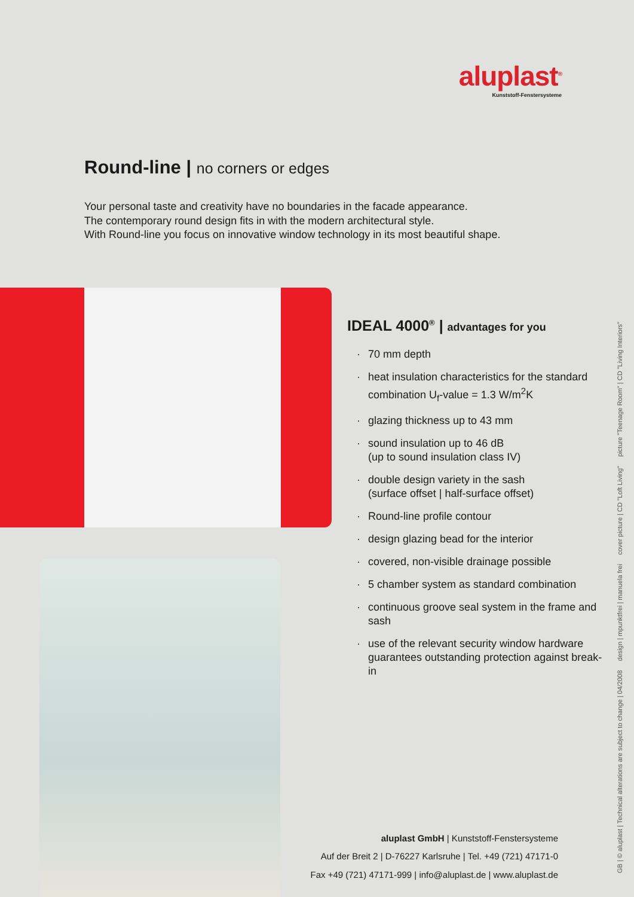aluplast<sup>®</sup>
Kunststoff-Fenstersysteme
Round-line | no corners or edges
Your personal taste and creativity have no boundaries in the facade appearance.
The contemporary round design fits in with the modern architectural style.
With Round-line you focus on innovative window technology in its most beautiful shape.
IDEAL 4000<sup>®</sup> | advantages for you
· 70 mm depth
· heat insulation characteristics for the standard combination U<sub>f</sub>-value = 1.3 W/m<sup>2</sup>K
· glazing thickness up to 43 mm
· sound insulation up to 46 dB
(up to sound insulation class IV)
· double design variety in the sash
(surface offset | half-surface offset)
· Round-line profile contour
· design glazing bead for the interior
· covered, non-visible drainage possible
· 5 chamber system as standard combination
· continuous groove seal system in the frame and sash
· use of the relevant security window hardware guarantees outstanding protection against break-in
aluplast GmbH | Kunststoff-Fenstersysteme
Auf der Breit 2 | D-76227 Karlsruhe | Tel. +49 (721) 47171-0
Fax +49 (721) 47171-999 | info@aluplast.de | www.aluplast.de
GB | © aluplast | Technical alterations are subject to change | 04/2008 design | mpunktfrei | manuela frei cover picture | CD "Loft Living" picture "Teenage Room" | CD "Living Interiors"